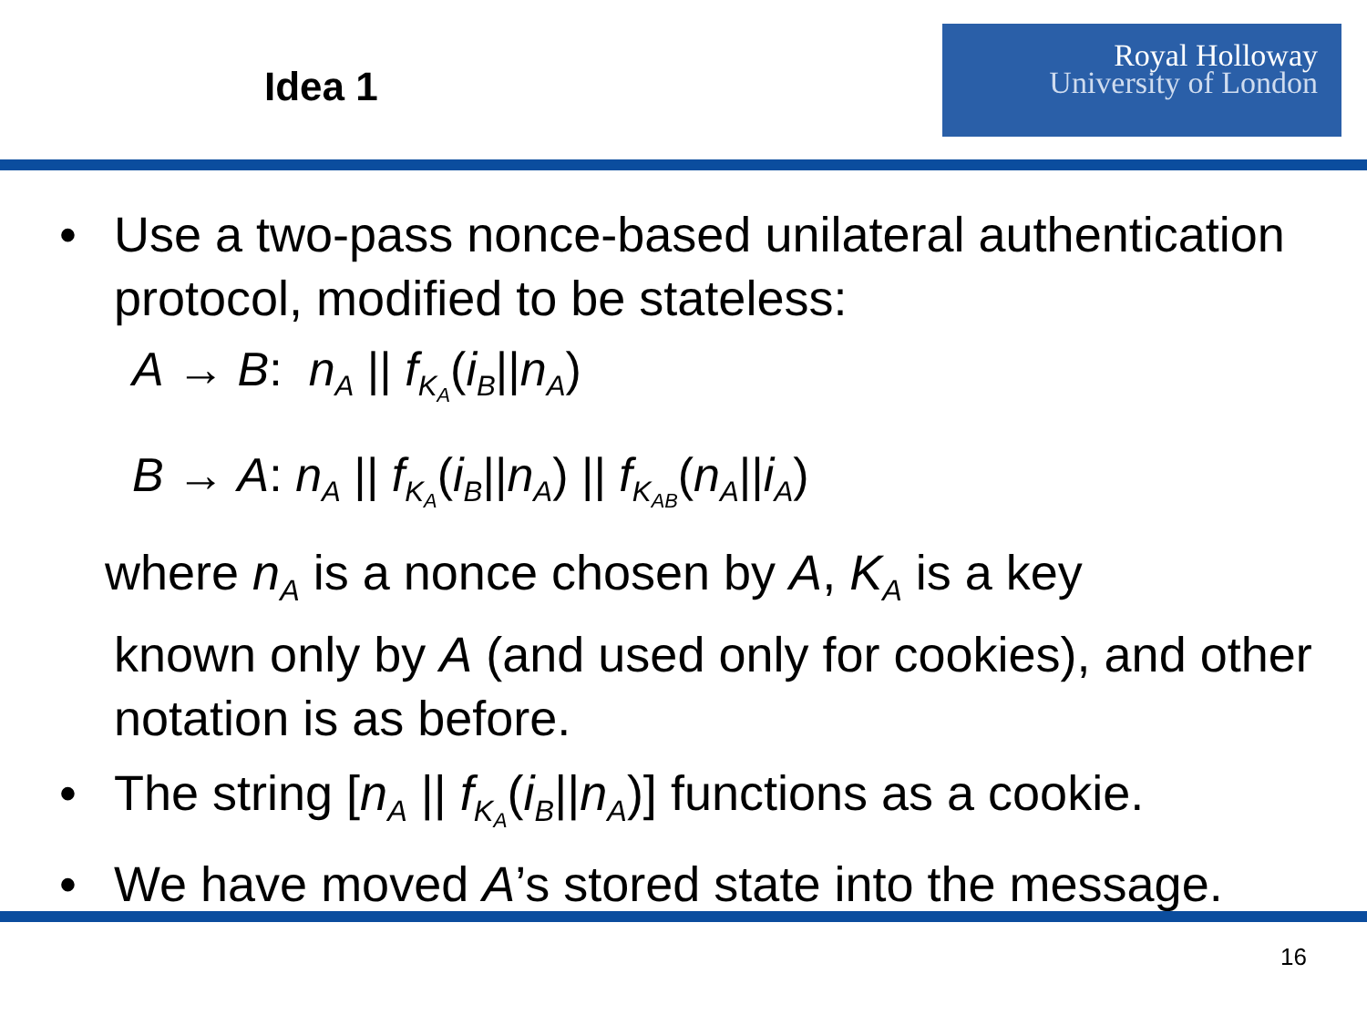Idea 1
Royal Holloway
University of London
• Use a two-pass nonce-based unilateral authentication protocol, modified to be stateless:
A → B: n<sub>A</sub> || f<sub>K<sub>A</sub></sub>(i<sub>B</sub>||n<sub>A</sub>)
B → A: n<sub>A</sub> || f<sub>K<sub>A</sub></sub>(i<sub>B</sub>||n<sub>A</sub>) || f<sub>K<sub>AB</sub></sub>(n<sub>A</sub>||i<sub>A</sub>)
where n<sub>A</sub> is a nonce chosen by A, K<sub>A</sub> is a key
known only by A (and used only for cookies), and other notation is as before.
• The string [n<sub>A</sub> || f<sub>K<sub>A</sub></sub>(i<sub>B</sub>||n<sub>A</sub>)] functions as a cookie.
• We have moved A’s stored state into the message.
16